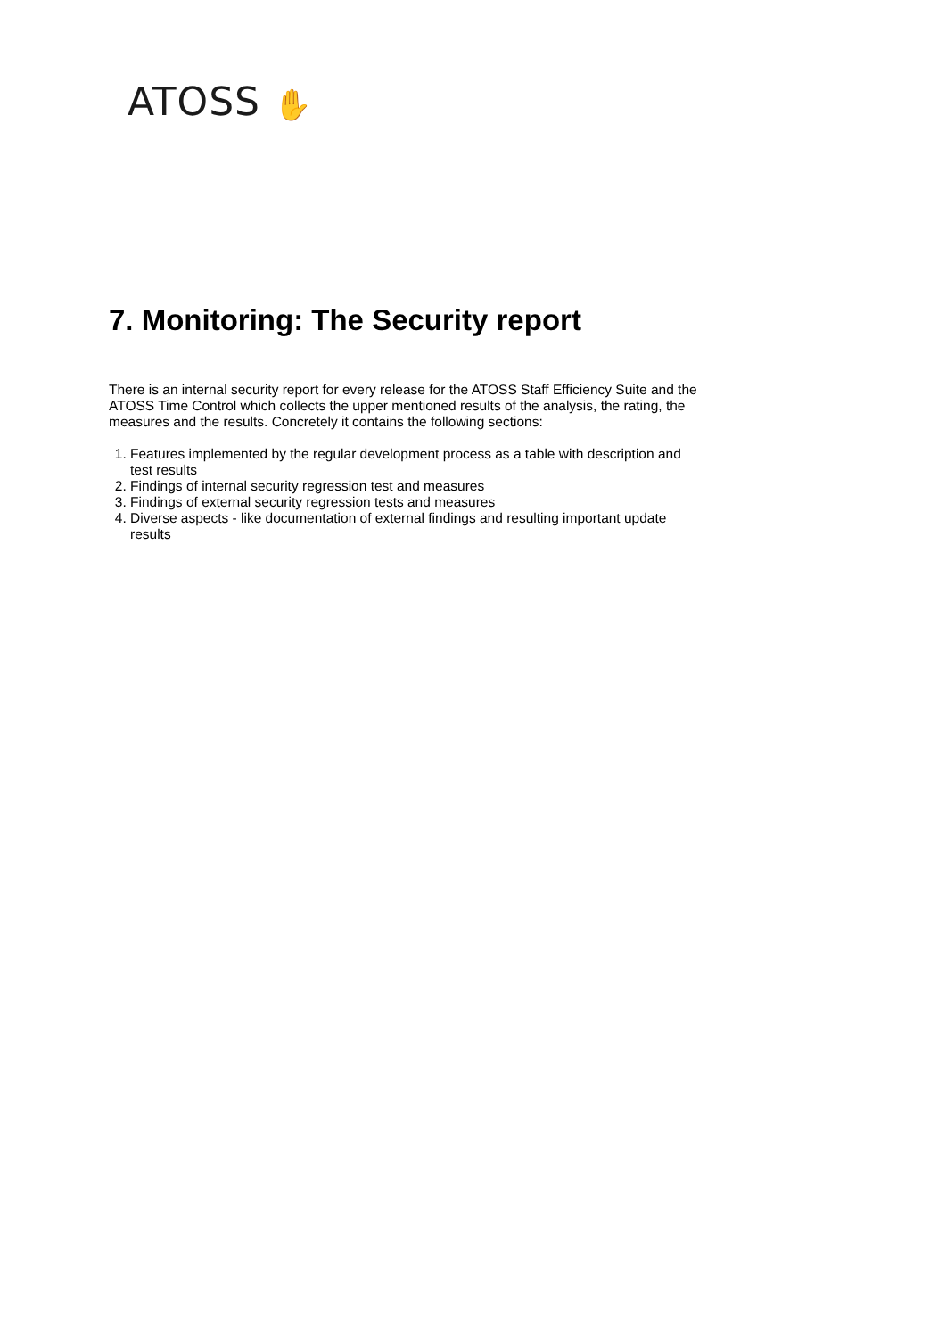ATOSS ✋
7. Monitoring: The Security report
There is an internal security report for every release for the ATOSS Staff Efficiency Suite and the ATOSS Time Control which collects the upper mentioned results of the analysis, the rating, the measures and the results. Concretely it contains the following sections:
1. Features implemented by the regular development process as a table with description and test results
2. Findings of internal security regression test and measures
3. Findings of external security regression tests and measures
4. Diverse aspects - like documentation of external findings and resulting important update results